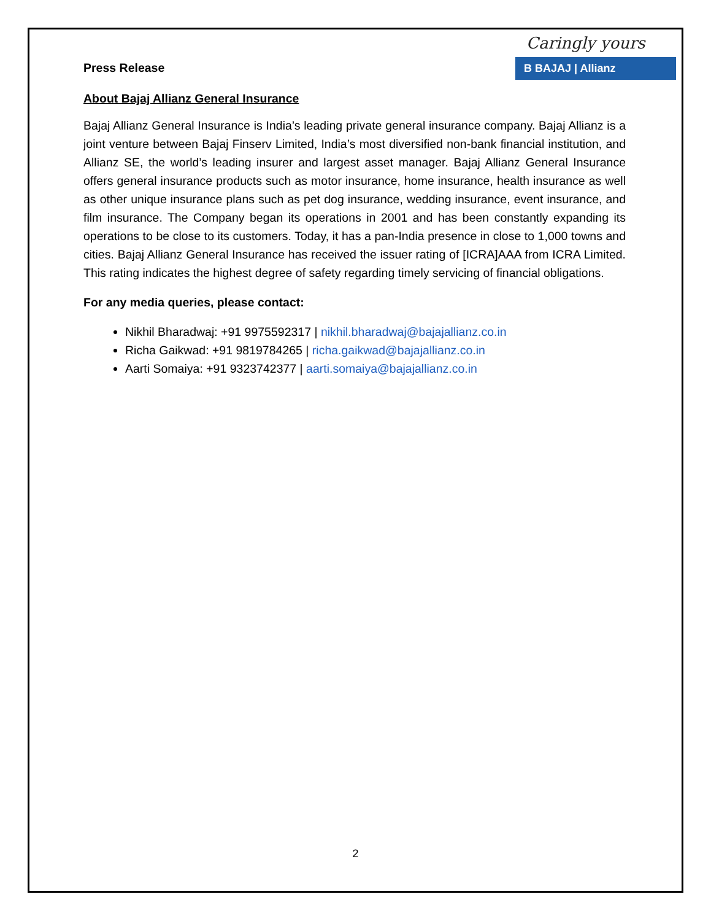Caringly yours
B BAJAJ | Allianz
Press Release
About Bajaj Allianz General Insurance
Bajaj Allianz General Insurance is India’s leading private general insurance company. Bajaj Allianz is a joint venture between Bajaj Finserv Limited, India’s most diversified non-bank financial institution, and Allianz SE, the world’s leading insurer and largest asset manager. Bajaj Allianz General Insurance offers general insurance products such as motor insurance, home insurance, health insurance as well as other unique insurance plans such as pet dog insurance, wedding insurance, event insurance, and film insurance. The Company began its operations in 2001 and has been constantly expanding its operations to be close to its customers. Today, it has a pan-India presence in close to 1,000 towns and cities. Bajaj Allianz General Insurance has received the issuer rating of [ICRA]AAA from ICRA Limited. This rating indicates the highest degree of safety regarding timely servicing of financial obligations.
For any media queries, please contact:
Nikhil Bharadwaj: +91 9975592317 | nikhil.bharadwaj@bajajallianz.co.in
Richa Gaikwad: +91 9819784265 | richa.gaikwad@bajajallianz.co.in
Aarti Somaiya: +91 9323742377 | aarti.somaiya@bajajallianz.co.in
2